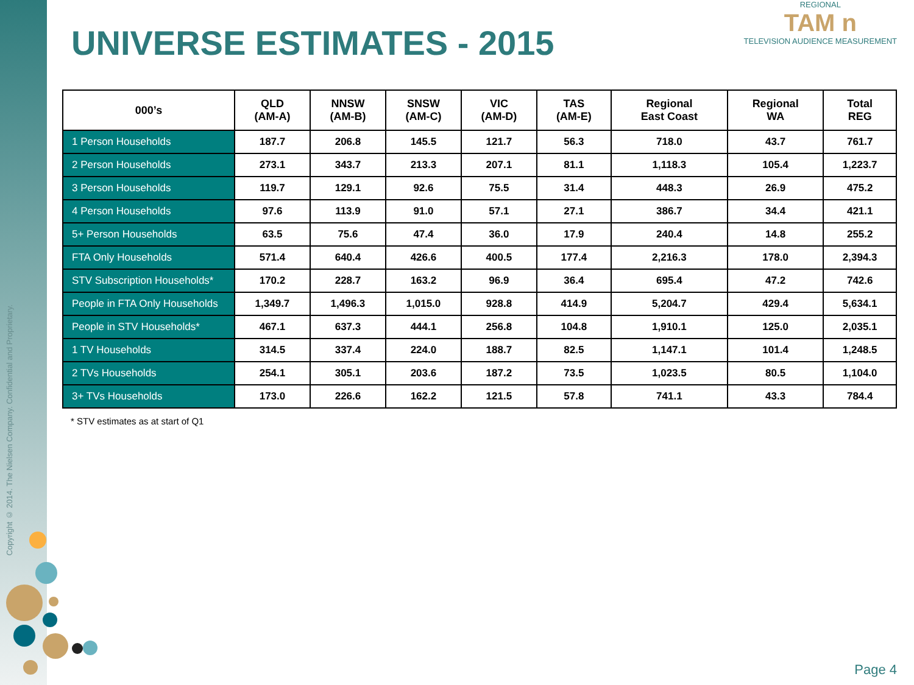Copyright © 2014. The Nielsen Company. Confidential and Proprietary.
REGIONAL
TAM n
TELEVISION AUDIENCE MEASUREMENT
UNIVERSE ESTIMATES - 2015
| 000’s | QLD (AM-A) | NNSW (AM-B) | SNSW (AM-C) | VIC (AM-D) | TAS (AM-E) | Regional East Coast | Regional WA | Total REG |
| --- | --- | --- | --- | --- | --- | --- | --- | --- |
| 1 Person Households | 187.7 | 206.8 | 145.5 | 121.7 | 56.3 | 718.0 | 43.7 | 761.7 |
| 2 Person Households | 273.1 | 343.7 | 213.3 | 207.1 | 81.1 | 1,118.3 | 105.4 | 1,223.7 |
| 3 Person Households | 119.7 | 129.1 | 92.6 | 75.5 | 31.4 | 448.3 | 26.9 | 475.2 |
| 4 Person Households | 97.6 | 113.9 | 91.0 | 57.1 | 27.1 | 386.7 | 34.4 | 421.1 |
| 5+ Person Households | 63.5 | 75.6 | 47.4 | 36.0 | 17.9 | 240.4 | 14.8 | 255.2 |
| FTA Only Households | 571.4 | 640.4 | 426.6 | 400.5 | 177.4 | 2,216.3 | 178.0 | 2,394.3 |
| STV Subscription Households* | 170.2 | 228.7 | 163.2 | 96.9 | 36.4 | 695.4 | 47.2 | 742.6 |
| People in FTA Only Households | 1,349.7 | 1,496.3 | 1,015.0 | 928.8 | 414.9 | 5,204.7 | 429.4 | 5,634.1 |
| People in STV Households* | 467.1 | 637.3 | 444.1 | 256.8 | 104.8 | 1,910.1 | 125.0 | 2,035.1 |
| 1 TV Households | 314.5 | 337.4 | 224.0 | 188.7 | 82.5 | 1,147.1 | 101.4 | 1,248.5 |
| 2 TVs Households | 254.1 | 305.1 | 203.6 | 187.2 | 73.5 | 1,023.5 | 80.5 | 1,104.0 |
| 3+ TVs Households | 173.0 | 226.6 | 162.2 | 121.5 | 57.8 | 741.1 | 43.3 | 784.4 |
* STV estimates as at start of Q1
Page 4